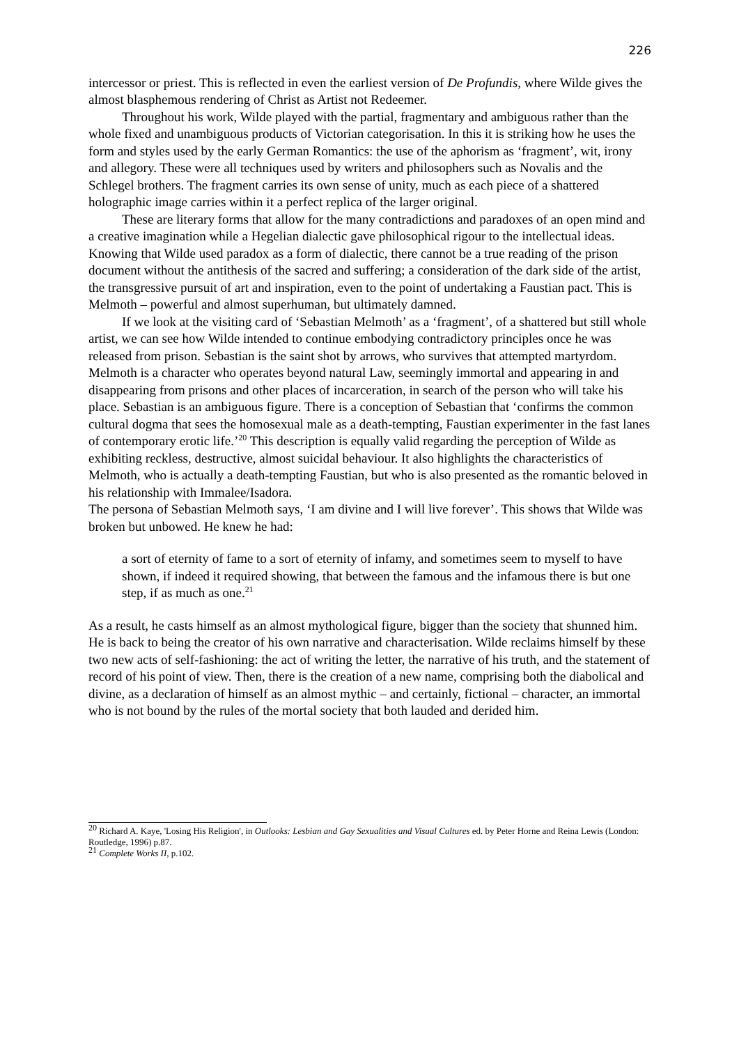226
intercessor or priest. This is reflected in even the earliest version of De Profundis, where Wilde gives the almost blasphemous rendering of Christ as Artist not Redeemer.
Throughout his work, Wilde played with the partial, fragmentary and ambiguous rather than the whole fixed and unambiguous products of Victorian categorisation. In this it is striking how he uses the form and styles used by the early German Romantics: the use of the aphorism as ‘fragment’, wit, irony and allegory. These were all techniques used by writers and philosophers such as Novalis and the Schlegel brothers. The fragment carries its own sense of unity, much as each piece of a shattered holographic image carries within it a perfect replica of the larger original.
These are literary forms that allow for the many contradictions and paradoxes of an open mind and a creative imagination while a Hegelian dialectic gave philosophical rigour to the intellectual ideas. Knowing that Wilde used paradox as a form of dialectic, there cannot be a true reading of the prison document without the antithesis of the sacred and suffering; a consideration of the dark side of the artist, the transgressive pursuit of art and inspiration, even to the point of undertaking a Faustian pact. This is Melmoth – powerful and almost superhuman, but ultimately damned.
If we look at the visiting card of ‘Sebastian Melmoth’ as a ‘fragment’, of a shattered but still whole artist, we can see how Wilde intended to continue embodying contradictory principles once he was released from prison. Sebastian is the saint shot by arrows, who survives that attempted martyrdom. Melmoth is a character who operates beyond natural Law, seemingly immortal and appearing in and disappearing from prisons and other places of incarceration, in search of the person who will take his place. Sebastian is an ambiguous figure. There is a conception of Sebastian that ‘confirms the common cultural dogma that sees the homosexual male as a death-tempting, Faustian experimenter in the fast lanes of contemporary erotic life.’<sup>20</sup> This description is equally valid regarding the perception of Wilde as exhibiting reckless, destructive, almost suicidal behaviour. It also highlights the characteristics of Melmoth, who is actually a death-tempting Faustian, but who is also presented as the romantic beloved in his relationship with Immalee/Isadora.
The persona of Sebastian Melmoth says, ‘I am divine and I will live forever’. This shows that Wilde was broken but unbowed. He knew he had:
a sort of eternity of fame to a sort of eternity of infamy, and sometimes seem to myself to have shown, if indeed it required showing, that between the famous and the infamous there is but one step, if as much as one.<sup>21</sup>
As a result, he casts himself as an almost mythological figure, bigger than the society that shunned him. He is back to being the creator of his own narrative and characterisation. Wilde reclaims himself by these two new acts of self-fashioning: the act of writing the letter, the narrative of his truth, and the statement of record of his point of view. Then, there is the creation of a new name, comprising both the diabolical and divine, as a declaration of himself as an almost mythic – and certainly, fictional – character, an immortal who is not bound by the rules of the mortal society that both lauded and derided him.
<sup>20</sup> Richard A. Kaye, 'Losing His Religion', in Outlooks: Lesbian and Gay Sexualities and Visual Cultures ed. by Peter Horne and Reina Lewis (London: Routledge, 1996) p.87.
<sup>21</sup> Complete Works II, p.102.